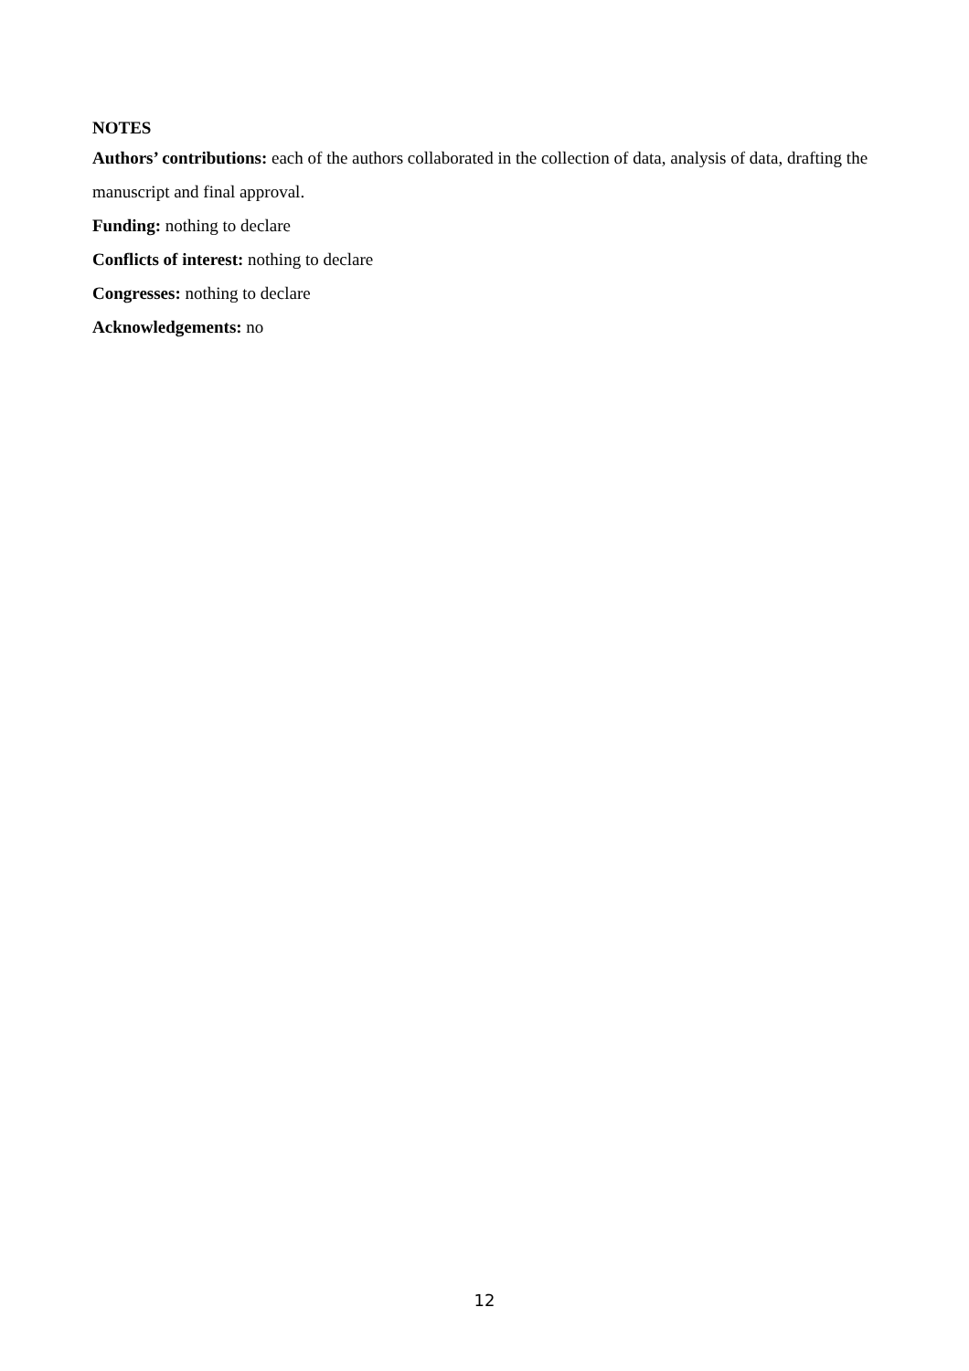NOTES
Authors’ contributions: each of the authors collaborated in the collection of data, analysis of data, drafting the manuscript and final approval.
Funding: nothing to declare
Conflicts of interest: nothing to declare
Congresses: nothing to declare
Acknowledgements: no
12